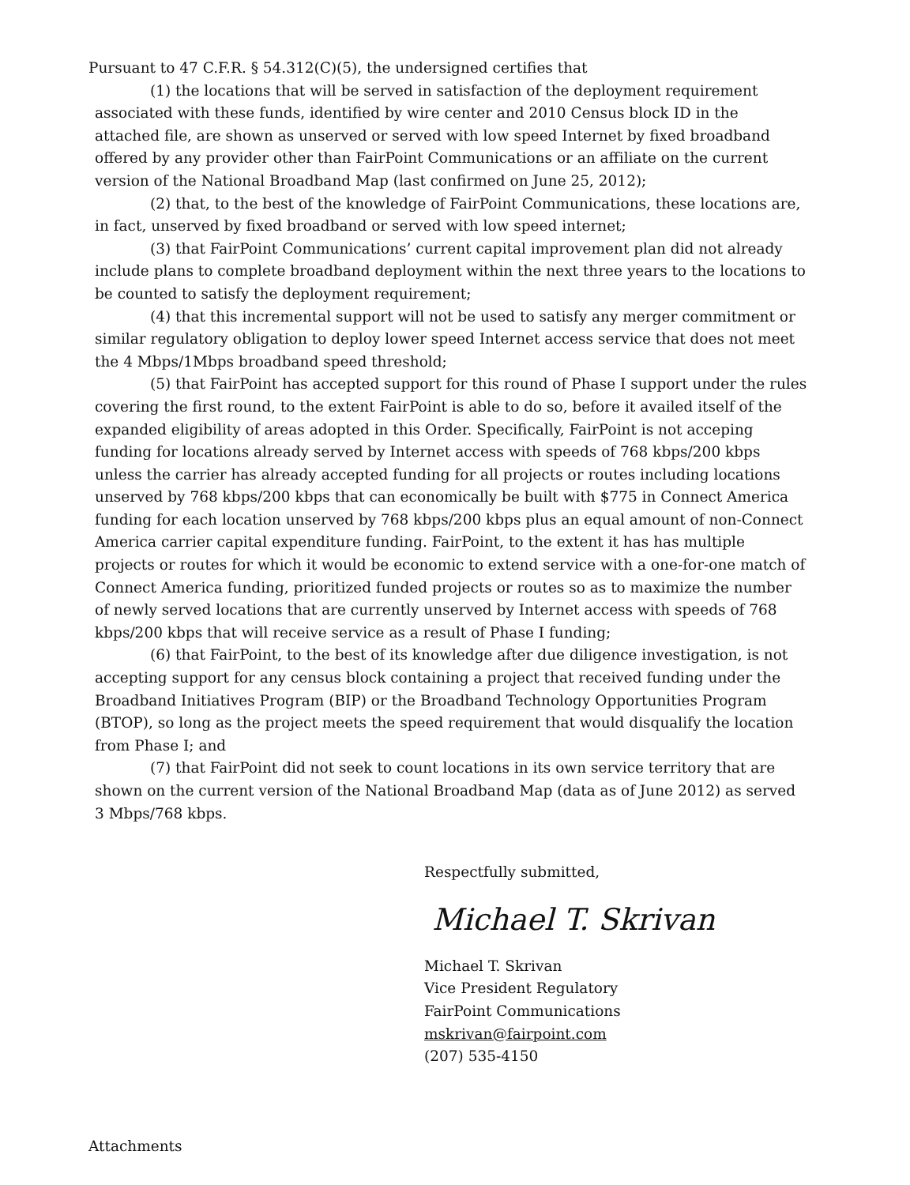Pursuant to 47 C.F.R. § 54.312(C)(5), the undersigned certifies that
(1) the locations that will be served in satisfaction of the deployment requirement associated with these funds, identified by wire center and 2010 Census block ID in the attached file, are shown as unserved or served with low speed Internet by fixed broadband offered by any provider other than FairPoint Communications or an affiliate on the current version of the National Broadband Map (last confirmed on June 25, 2012);
(2) that, to the best of the knowledge of FairPoint Communications, these locations are, in fact, unserved by fixed broadband or served with low speed internet;
(3) that FairPoint Communications’ current capital improvement plan did not already include plans to complete broadband deployment within the next three years to the locations to be counted to satisfy the deployment requirement;
(4) that this incremental support will not be used to satisfy any merger commitment or similar regulatory obligation to deploy lower speed Internet access service that does not meet the 4 Mbps/1Mbps broadband speed threshold;
(5) that FairPoint has accepted support for this round of Phase I support under the rules covering the first round, to the extent FairPoint is able to do so, before it availed itself of the expanded eligibility of areas adopted in this Order. Specifically, FairPoint is not acceping funding for locations already served by Internet access with speeds of 768 kbps/200 kbps unless the carrier has already accepted funding for all projects or routes including locations unserved by 768 kbps/200 kbps that can economically be built with $775 in Connect America funding for each location unserved by 768 kbps/200 kbps plus an equal amount of non-Connect America carrier capital expenditure funding. FairPoint, to the extent it has has multiple projects or routes for which it would be economic to extend service with a one-for-one match of Connect America funding, prioritized funded projects or routes so as to maximize the number of newly served locations that are currently unserved by Internet access with speeds of 768 kbps/200 kbps that will receive service as a result of Phase I funding;
(6) that FairPoint, to the best of its knowledge after due diligence investigation, is not accepting support for any census block containing a project that received funding under the Broadband Initiatives Program (BIP) or the Broadband Technology Opportunities Program (BTOP), so long as the project meets the speed requirement that would disqualify the location from Phase I; and
(7) that FairPoint did not seek to count locations in its own service territory that are shown on the current version of the National Broadband Map (data as of June 2012) as served 3 Mbps/768 kbps.
Respectfully submitted,
Michael T. Skrivan
Michael T. Skrivan
Vice President Regulatory
FairPoint Communications
mskrivan@fairpoint.com
(207) 535-4150
Attachments